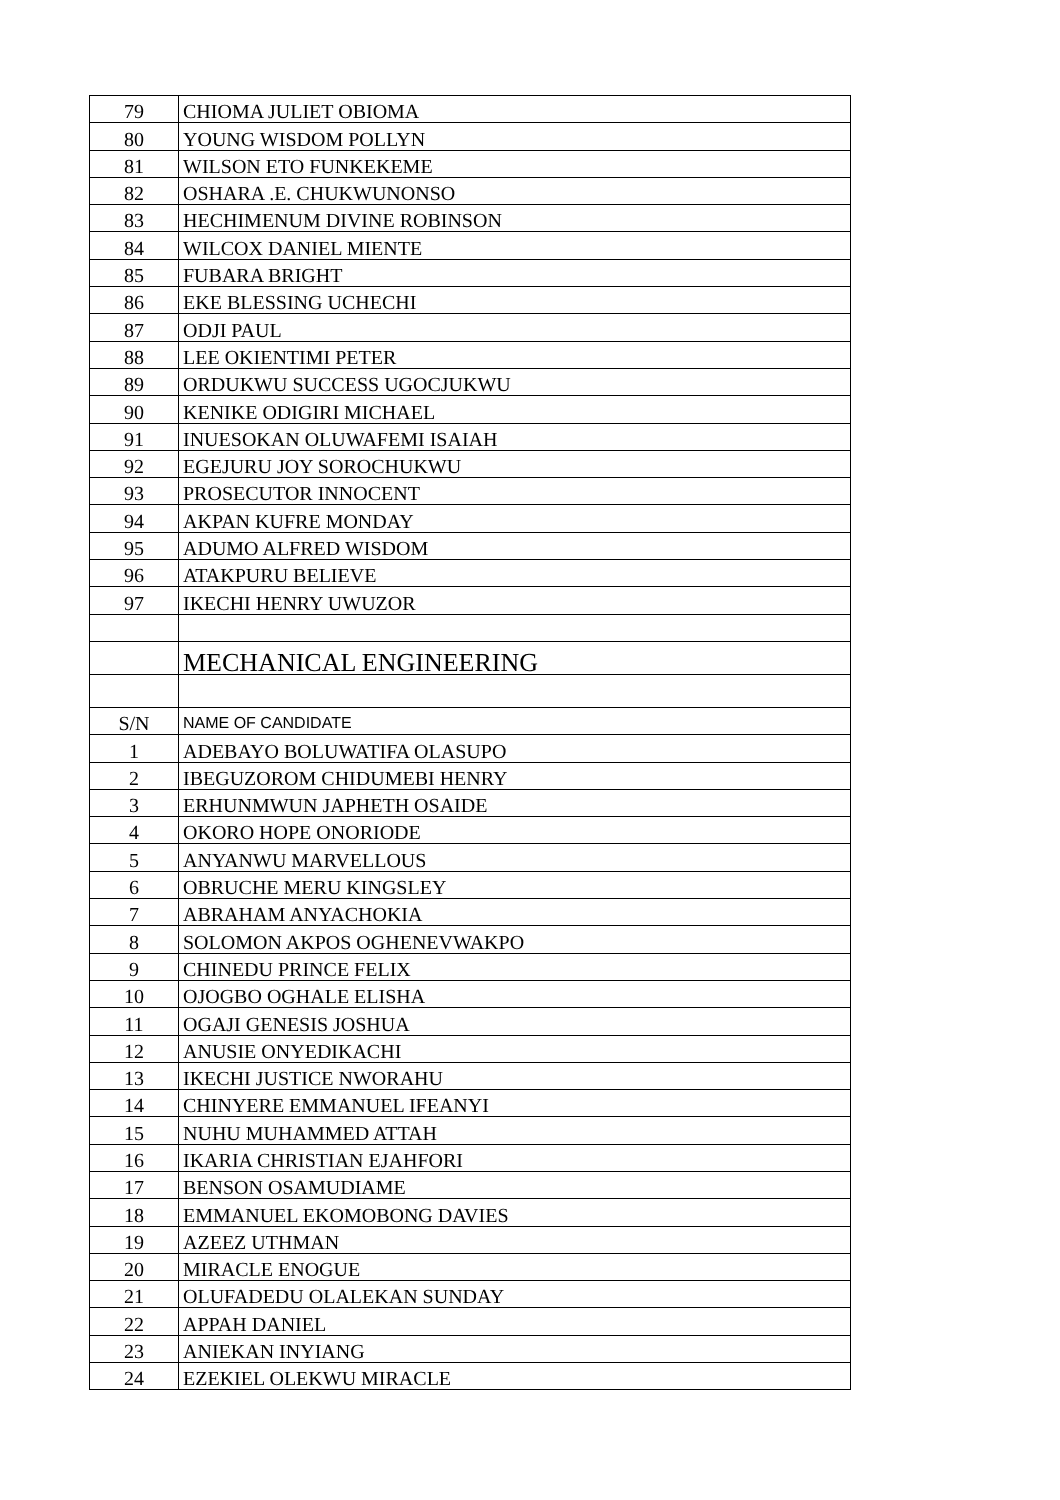| 79 | CHIOMA JULIET OBIOMA |
| 80 | YOUNG WISDOM POLLYN |
| 81 | WILSON ETO FUNKEKEME |
| 82 | OSHARA .E. CHUKWUNONSO |
| 83 | HECHIMENUM DIVINE ROBINSON |
| 84 | WILCOX DANIEL MIENTE |
| 85 | FUBARA BRIGHT |
| 86 | EKE BLESSING UCHECHI |
| 87 | ODJI PAUL |
| 88 | LEE OKIENTIMI PETER |
| 89 | ORDUKWU SUCCESS UGOCJUKWU |
| 90 | KENIKE ODIGIRI MICHAEL |
| 91 | INUESOKAN OLUWAFEMI ISAIAH |
| 92 | EGEJURU JOY SOROCHUKWU |
| 93 | PROSECUTOR INNOCENT |
| 94 | AKPAN KUFRE MONDAY |
| 95 | ADUMO ALFRED WISDOM |
| 96 | ATAKPURU BELIEVE |
| 97 | IKECHI HENRY UWUZOR |
| | MECHANICAL ENGINEERING |
| S/N | NAME OF CANDIDATE |
| 1 | ADEBAYO BOLUWATIFA OLASUPO |
| 2 | IBEGUZOROM CHIDUMEBI HENRY |
| 3 | ERHUNMWUN JAPHETH OSAIDE |
| 4 | OKORO HOPE ONORIODE |
| 5 | ANYANWU MARVELLOUS |
| 6 | OBRUCHE MERU KINGSLEY |
| 7 | ABRAHAM ANYACHOKIA |
| 8 | SOLOMON AKPOS OGHENEVWAKPO |
| 9 | CHINEDU PRINCE FELIX |
| 10 | OJOGBO OGHALE ELISHA |
| 11 | OGAJI GENESIS JOSHUA |
| 12 | ANUSIE ONYEDIKACHI |
| 13 | IKECHI JUSTICE NWORAHU |
| 14 | CHINYERE EMMANUEL IFEANYI |
| 15 | NUHU MUHAMMED ATTAH |
| 16 | IKARIA CHRISTIAN EJAHFORI |
| 17 | BENSON OSAMUDIAME |
| 18 | EMMANUEL EKOMOBONG DAVIES |
| 19 | AZEEZ UTHMAN |
| 20 | MIRACLE ENOGUE |
| 21 | OLUFADEDU OLALEKAN SUNDAY |
| 22 | APPAH DANIEL |
| 23 | ANIEKAN INYIANG |
| 24 | EZEKIEL OLEKWU MIRACLE |